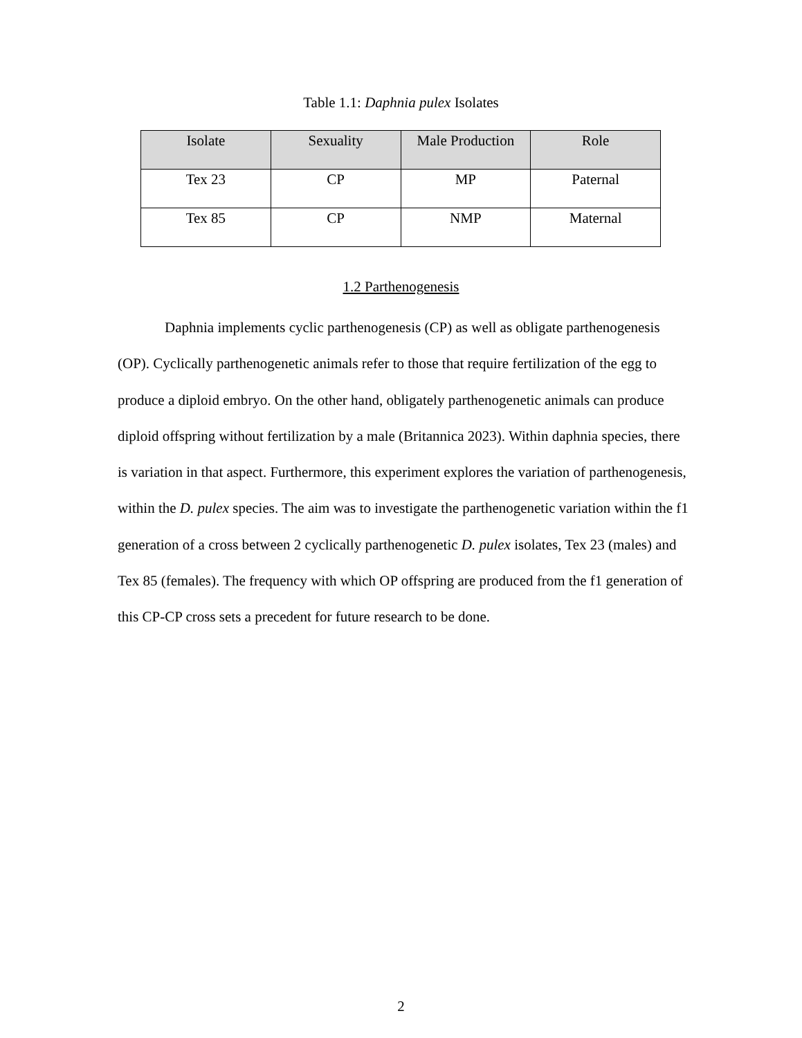Table 1.1: Daphnia pulex Isolates
| Isolate | Sexuality | Male Production | Role |
| --- | --- | --- | --- |
| Tex 23 | CP | MP | Paternal |
| Tex 85 | CP | NMP | Maternal |
1.2 Parthenogenesis
Daphnia implements cyclic parthenogenesis (CP) as well as obligate parthenogenesis (OP). Cyclically parthenogenetic animals refer to those that require fertilization of the egg to produce a diploid embryo. On the other hand, obligately parthenogenetic animals can produce diploid offspring without fertilization by a male (Britannica 2023). Within daphnia species, there is variation in that aspect. Furthermore, this experiment explores the variation of parthenogenesis, within the D. pulex species. The aim was to investigate the parthenogenetic variation within the f1 generation of a cross between 2 cyclically parthenogenetic D. pulex isolates, Tex 23 (males) and Tex 85 (females). The frequency with which OP offspring are produced from the f1 generation of this CP-CP cross sets a precedent for future research to be done.
2